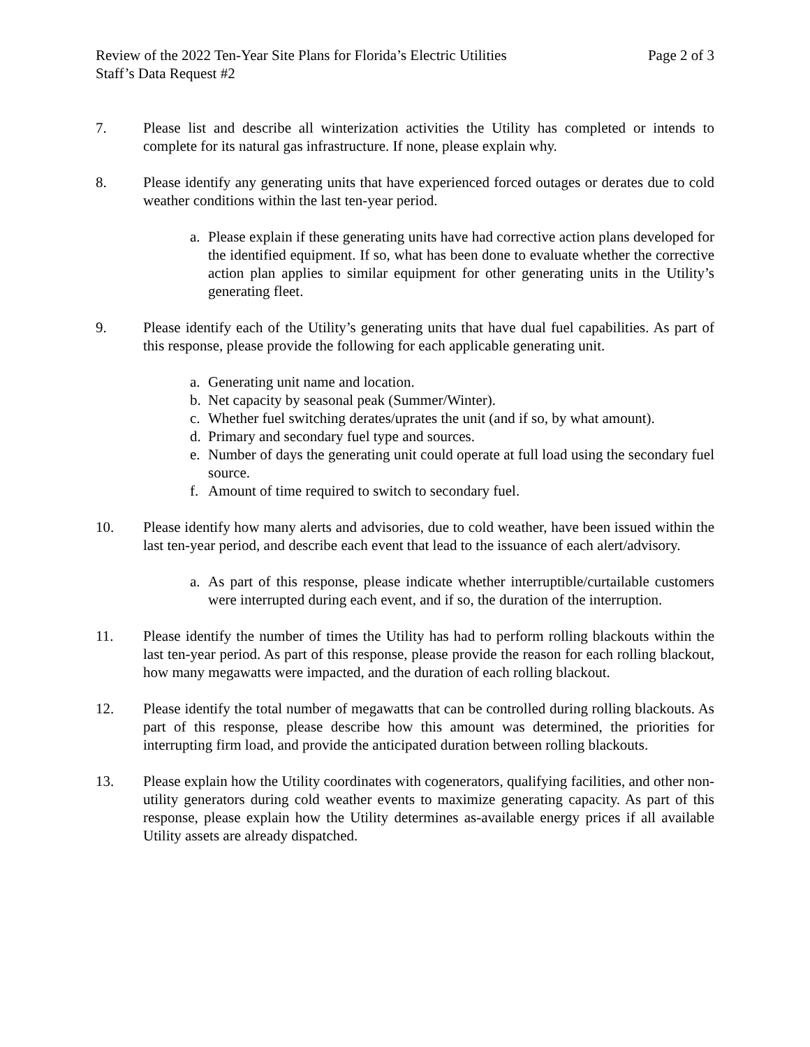Review of the 2022 Ten-Year Site Plans for Florida’s Electric Utilities Page 2 of 3
Staff’s Data Request #2
7. Please list and describe all winterization activities the Utility has completed or intends to complete for its natural gas infrastructure. If none, please explain why.
8. Please identify any generating units that have experienced forced outages or derates due to cold weather conditions within the last ten-year period.
a. Please explain if these generating units have had corrective action plans developed for the identified equipment. If so, what has been done to evaluate whether the corrective action plan applies to similar equipment for other generating units in the Utility’s generating fleet.
9. Please identify each of the Utility’s generating units that have dual fuel capabilities. As part of this response, please provide the following for each applicable generating unit.
a. Generating unit name and location.
b. Net capacity by seasonal peak (Summer/Winter).
c. Whether fuel switching derates/uprates the unit (and if so, by what amount).
d. Primary and secondary fuel type and sources.
e. Number of days the generating unit could operate at full load using the secondary fuel source.
f. Amount of time required to switch to secondary fuel.
10. Please identify how many alerts and advisories, due to cold weather, have been issued within the last ten-year period, and describe each event that lead to the issuance of each alert/advisory.
a. As part of this response, please indicate whether interruptible/curtailable customers were interrupted during each event, and if so, the duration of the interruption.
11. Please identify the number of times the Utility has had to perform rolling blackouts within the last ten-year period. As part of this response, please provide the reason for each rolling blackout, how many megawatts were impacted, and the duration of each rolling blackout.
12. Please identify the total number of megawatts that can be controlled during rolling blackouts. As part of this response, please describe how this amount was determined, the priorities for interrupting firm load, and provide the anticipated duration between rolling blackouts.
13. Please explain how the Utility coordinates with cogenerators, qualifying facilities, and other non-utility generators during cold weather events to maximize generating capacity. As part of this response, please explain how the Utility determines as-available energy prices if all available Utility assets are already dispatched.